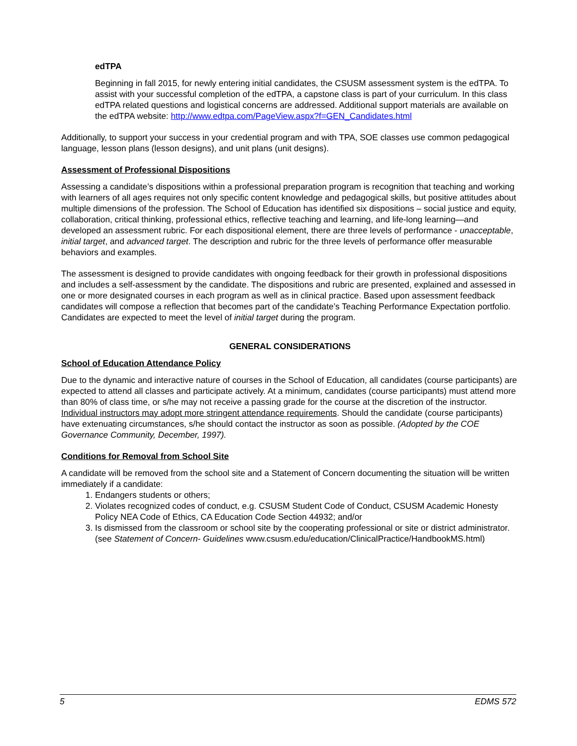edTPA
Beginning in fall 2015, for newly entering initial candidates, the CSUSM assessment system is the edTPA. To assist with your successful completion of the edTPA, a capstone class is part of your curriculum. In this class edTPA related questions and logistical concerns are addressed. Additional support materials are available on the edTPA website: http://www.edtpa.com/PageView.aspx?f=GEN_Candidates.html
Additionally, to support your success in your credential program and with TPA, SOE classes use common pedagogical language, lesson plans (lesson designs), and unit plans (unit designs).
Assessment of Professional Dispositions
Assessing a candidate’s dispositions within a professional preparation program is recognition that teaching and working with learners of all ages requires not only specific content knowledge and pedagogical skills, but positive attitudes about multiple dimensions of the profession. The School of Education has identified six dispositions – social justice and equity, collaboration, critical thinking, professional ethics, reflective teaching and learning, and life-long learning—and developed an assessment rubric. For each dispositional element, there are three levels of performance - unacceptable, initial target, and advanced target. The description and rubric for the three levels of performance offer measurable behaviors and examples.
The assessment is designed to provide candidates with ongoing feedback for their growth in professional dispositions and includes a self-assessment by the candidate. The dispositions and rubric are presented, explained and assessed in one or more designated courses in each program as well as in clinical practice. Based upon assessment feedback candidates will compose a reflection that becomes part of the candidate’s Teaching Performance Expectation portfolio. Candidates are expected to meet the level of initial target during the program.
GENERAL CONSIDERATIONS
School of Education Attendance Policy
Due to the dynamic and interactive nature of courses in the School of Education, all candidates (course participants) are expected to attend all classes and participate actively. At a minimum, candidates (course participants) must attend more than 80% of class time, or s/he may not receive a passing grade for the course at the discretion of the instructor. Individual instructors may adopt more stringent attendance requirements. Should the candidate (course participants) have extenuating circumstances, s/he should contact the instructor as soon as possible. (Adopted by the COE Governance Community, December, 1997).
Conditions for Removal from School Site
A candidate will be removed from the school site and a Statement of Concern documenting the situation will be written immediately if a candidate:
1. Endangers students or others;
2. Violates recognized codes of conduct, e.g. CSUSM Student Code of Conduct, CSUSM Academic Honesty Policy NEA Code of Ethics, CA Education Code Section 44932; and/or
3. Is dismissed from the classroom or school site by the cooperating professional or site or district administrator. (see Statement of Concern- Guidelines www.csusm.edu/education/ClinicalPractice/HandbookMS.html)
5 EDMS 572